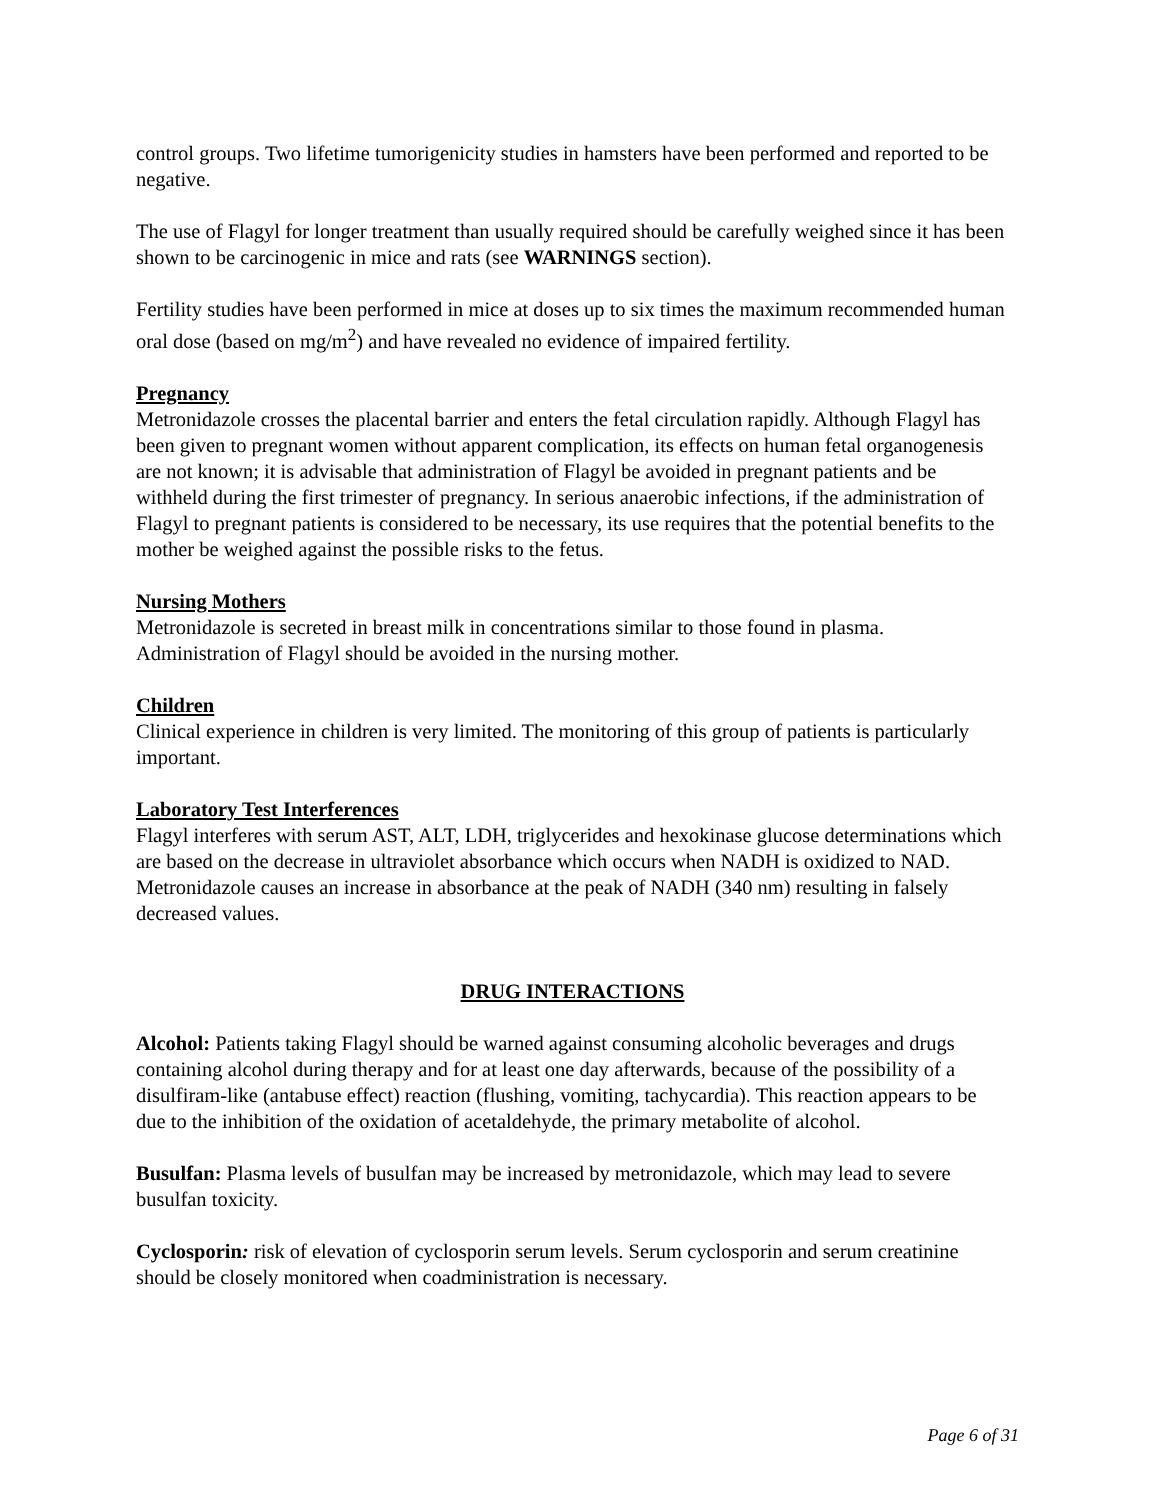control groups. Two lifetime tumorigenicity studies in hamsters have been performed and reported to be negative.
The use of Flagyl for longer treatment than usually required should be carefully weighed since it has been shown to be carcinogenic in mice and rats (see WARNINGS section).
Fertility studies have been performed in mice at doses up to six times the maximum recommended human oral dose (based on mg/m<sup>2</sup>) and have revealed no evidence of impaired fertility.
Pregnancy
Metronidazole crosses the placental barrier and enters the fetal circulation rapidly. Although Flagyl has been given to pregnant women without apparent complication, its effects on human fetal organogenesis are not known; it is advisable that administration of Flagyl be avoided in pregnant patients and be withheld during the first trimester of pregnancy. In serious anaerobic infections, if the administration of Flagyl to pregnant patients is considered to be necessary, its use requires that the potential benefits to the mother be weighed against the possible risks to the fetus.
Nursing Mothers
Metronidazole is secreted in breast milk in concentrations similar to those found in plasma. Administration of Flagyl should be avoided in the nursing mother.
Children
Clinical experience in children is very limited. The monitoring of this group of patients is particularly important.
Laboratory Test Interferences
Flagyl interferes with serum AST, ALT, LDH, triglycerides and hexokinase glucose determinations which are based on the decrease in ultraviolet absorbance which occurs when NADH is oxidized to NAD. Metronidazole causes an increase in absorbance at the peak of NADH (340 nm) resulting in falsely decreased values.
DRUG INTERACTIONS
Alcohol: Patients taking Flagyl should be warned against consuming alcoholic beverages and drugs containing alcohol during therapy and for at least one day afterwards, because of the possibility of a disulfiram-like (antabuse effect) reaction (flushing, vomiting, tachycardia). This reaction appears to be due to the inhibition of the oxidation of acetaldehyde, the primary metabolite of alcohol.
Busulfan: Plasma levels of busulfan may be increased by metronidazole, which may lead to severe busulfan toxicity.
Cyclosporin: risk of elevation of cyclosporin serum levels. Serum cyclosporin and serum creatinine should be closely monitored when coadministration is necessary.
Page 6 of 31